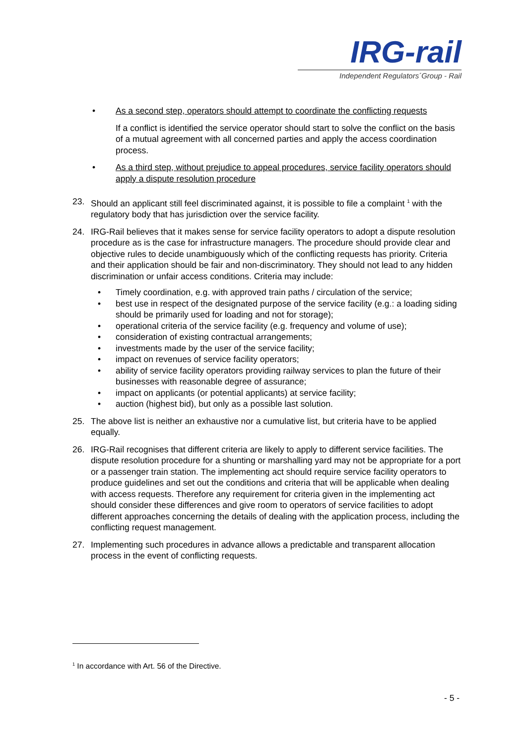IRG-rail
Independent Regulators´Group - Rail
• As a second step, operators should attempt to coordinate the conflicting requests
If a conflict is identified the service operator should start to solve the conflict on the basis of a mutual agreement with all concerned parties and apply the access coordination process.
• As a third step, without prejudice to appeal procedures, service facility operators should apply a dispute resolution procedure
23. Should an applicant still feel discriminated against, it is possible to file a complaint <sup>1</sup> with the regulatory body that has jurisdiction over the service facility.
24. IRG-Rail believes that it makes sense for service facility operators to adopt a dispute resolution procedure as is the case for infrastructure managers. The procedure should provide clear and objective rules to decide unambiguously which of the conflicting requests has priority. Criteria and their application should be fair and non-discriminatory. They should not lead to any hidden discrimination or unfair access conditions. Criteria may include:
• Timely coordination, e.g. with approved train paths / circulation of the service;
• best use in respect of the designated purpose of the service facility (e.g.: a loading siding should be primarily used for loading and not for storage);
• operational criteria of the service facility (e.g. frequency and volume of use);
• consideration of existing contractual arrangements;
• investments made by the user of the service facility;
• impact on revenues of service facility operators;
• ability of service facility operators providing railway services to plan the future of their businesses with reasonable degree of assurance;
• impact on applicants (or potential applicants) at service facility;
• auction (highest bid), but only as a possible last solution.
25. The above list is neither an exhaustive nor a cumulative list, but criteria have to be applied equally.
26. IRG-Rail recognises that different criteria are likely to apply to different service facilities. The dispute resolution procedure for a shunting or marshalling yard may not be appropriate for a port or a passenger train station. The implementing act should require service facility operators to produce guidelines and set out the conditions and criteria that will be applicable when dealing with access requests. Therefore any requirement for criteria given in the implementing act should consider these differences and give room to operators of service facilities to adopt different approaches concerning the details of dealing with the application process, including the conflicting request management.
27. Implementing such procedures in advance allows a predictable and transparent allocation process in the event of conflicting requests.
<sup>1</sup> In accordance with Art. 56 of the Directive.
- 5 -